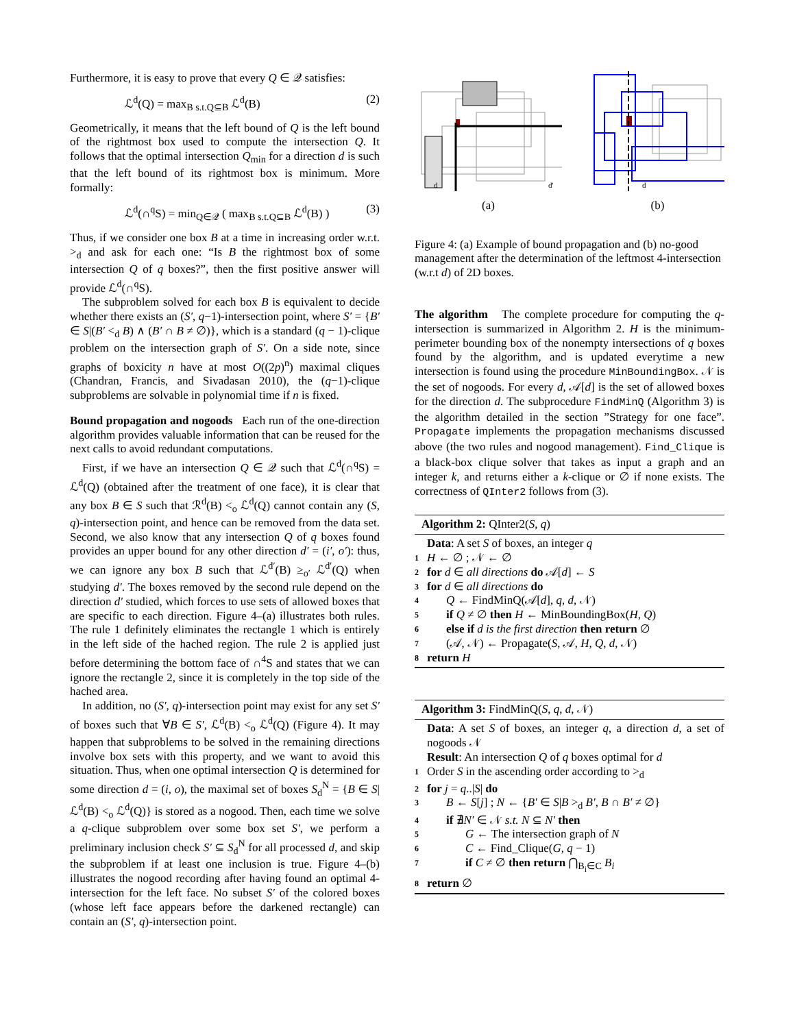Furthermore, it is easy to prove that every Q ∈ 𝒬 satisfies:
ℒ<sup>d</sup>(Q) = max<sub>B s.t.Q⊆B</sub> ℒ<sup>d</sup>(B) (2)
Geometrically, it means that the left bound of Q is the left bound of the rightmost box used to compute the intersection Q. It follows that the optimal intersection Q<sub>min</sub> for a direction d is such that the left bound of its rightmost box is minimum. More formally:
ℒ<sup>d</sup>(∩<sup>q</sup>S) = min<sub>Q∈𝒬</sub> ( max<sub>B s.t.Q⊆B</sub> ℒ<sup>d</sup>(B) ) (3)
Thus, if we consider one box B at a time in increasing order w.r.t. ><sub>d</sub> and ask for each one: “Is B the rightmost box of some intersection Q of q boxes?”, then the first positive answer will provide ℒ<sup>d</sup>(∩<sup>q</sup>S).
The subproblem solved for each box B is equivalent to decide whether there exists an (S′, q−1)-intersection point, where S′ = {B′ ∈ S|(B′ <<sub>d</sub> B) ∧ (B′ ∩ B ≠ ∅)}, which is a standard (q − 1)-clique problem on the intersection graph of S′. On a side note, since graphs of boxicity n have at most O((2p)<sup>n</sup>) maximal cliques (Chandran, Francis, and Sivadasan 2010), the (q−1)-clique subproblems are solvable in polynomial time if n is fixed.
Bound propagation and nogoods Each run of the one-direction algorithm provides valuable information that can be reused for the next calls to avoid redundant computations.
First, if we have an intersection Q ∈ 𝒬 such that ℒ<sup>d</sup>(∩<sup>q</sup>S) = ℒ<sup>d</sup>(Q) (obtained after the treatment of one face), it is clear that any box B ∈ S such that ℛ<sup>d</sup>(B) <<sub>o</sub> ℒ<sup>d</sup>(Q) cannot contain any (S, q)-intersection point, and hence can be removed from the data set. Second, we also know that any intersection Q of q boxes found provides an upper bound for any other direction d′ = (i′, o′): thus, we can ignore any box B such that ℒ<sup>d′</sup>(B) ≥<sub>o′</sub> ℒ<sup>d′</sup>(Q) when studying d′. The boxes removed by the second rule depend on the direction d′ studied, which forces to use sets of allowed boxes that are specific to each direction. Figure 4–(a) illustrates both rules. The rule 1 definitely eliminates the rectangle 1 which is entirely in the left side of the hached region. The rule 2 is applied just before determining the bottom face of ∩<sup>4</sup>S and states that we can ignore the rectangle 2, since it is completely in the top side of the hached area.
In addition, no (S′, q)-intersection point may exist for any set S′ of boxes such that ∀B ∈ S′, ℒ<sup>d</sup>(B) <<sub>o</sub> ℒ<sup>d</sup>(Q) (Figure 4). It may happen that subproblems to be solved in the remaining directions involve box sets with this property, and we want to avoid this situation. Thus, when one optimal intersection Q is determined for some direction d = (i, o), the maximal set of boxes S<sub>d</sub><sup>N</sup> = {B ∈ S|ℒ<sup>d</sup>(B) <<sub>o</sub> ℒ<sup>d</sup>(Q)} is stored as a nogood. Then, each time we solve a q-clique subproblem over some box set S′, we perform a preliminary inclusion check S′ ⊆ S<sub>d</sub><sup>N</sup> for all processed d, and skip the subproblem if at least one inclusion is true. Figure 4–(b) illustrates the nogood recording after having found an optimal 4-intersection for the left face. No subset S′ of the colored boxes (whose left face appears before the darkened rectangle) can contain an (S′, q)-intersection point.
d
d'
(a)
d
(b)
Figure 4: (a) Example of bound propagation and (b) no-good management after the determination of the leftmost 4-intersection (w.r.t d) of 2D boxes.
The algorithm The complete procedure for computing the q-intersection is summarized in Algorithm 2. H is the minimum-perimeter bounding box of the nonempty intersections of q boxes found by the algorithm, and is updated everytime a new intersection is found using the procedure MinBoundingBox. 𝒩 is the set of nogoods. For every d, 𝒜[d] is the set of allowed boxes for the direction d. The subprocedure FindMinQ (Algorithm 3) is the algorithm detailed in the section ”Strategy for one face”. Propagate implements the propagation mechanisms discussed above (the two rules and nogood management). Find_Clique is a black-box clique solver that takes as input a graph and an integer k, and returns either a k-clique or ∅ if none exists. The correctness of QInter2 follows from (3).
Algorithm 2: QInter2(S, q)
Data: A set S of boxes, an integer q
1 H ← ∅ ; 𝒩 ← ∅
2 for d ∈ all directions do 𝒜[d] ← S
3 for d ∈ all directions do
4 Q ← FindMinQ(𝒜[d], q, d, 𝒩)
5 if Q ≠ ∅ then H ← MinBoundingBox(H, Q)
6 else if d is the first direction then return ∅
7 (𝒜, 𝒩) ← Propagate(S, 𝒜, H, Q, d, 𝒩)
8 return H
Algorithm 3: FindMinQ(S, q, d, 𝒩)
Data: A set S of boxes, an integer q, a direction d, a set of nogoods 𝒩
Result: An intersection Q of q boxes optimal for d
1 Order S in the ascending order according to ><sub>d</sub>
2 for j = q..|S| do
3 B ← S[j] ; N ← {B′ ∈ S|B ><sub>d</sub> B′, B ∩ B′ ≠ ∅}
4 if ∄N′ ∈ 𝒩 s.t. N ⊆ N′ then
5 G ← The intersection graph of N
6 C ← Find_Clique(G, q − 1)
7 if C ≠ ∅ then return ⋂<sub>B<sub>i</sub>∈C</sub> B<sub>i</sub>
8 return ∅